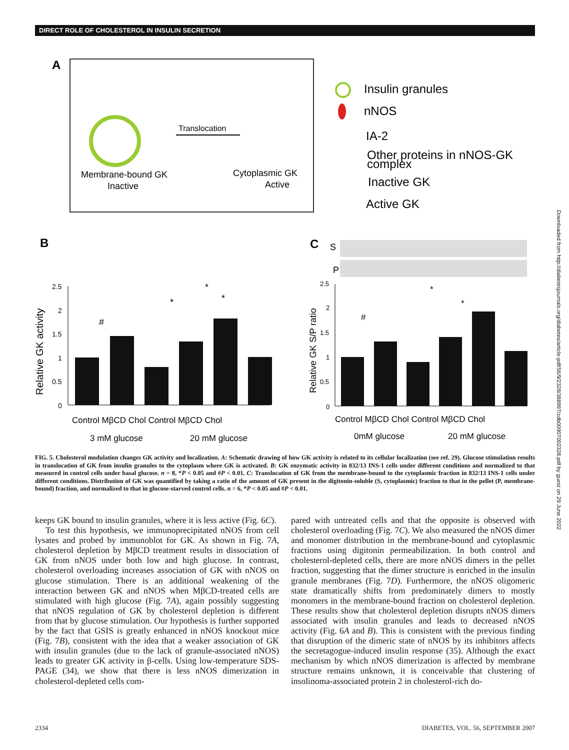DIRECT ROLE OF CHOLESTEROL IN INSULIN SECRETION
A
Translocation
Membrane-bound GK
Inactive
Cytoplasmic GK
Active
Insulin granules
nNOS
IA-2
Other proteins in nNOS-GK
complex
Inactive GK
Active GK
B
C
Relative GK activity
2.5
2
1.5
1
0.5
0
Control MβCD Chol Control MβCD Chol
3 mM glucose
20 mM glucose
#
*
*
*
S
P
Relative GK S/P ratio
2.5
2
1.5
1
0.5
0
Control MβCD Chol Control MβCD Chol
0mM glucose
20 mM glucose
#
*
*
FIG. 5. Cholesterol modulation changes GK activity and localization. A: Schematic drawing of how GK activity is related to its cellular localization (see ref. 29). Glucose stimulation results in translocation of GK from insulin granules to the cytoplasm where GK is activated. B: GK enzymatic activity in 832/13 INS-1 cells under different conditions and normalized to that measured in control cells under basal glucose. n = 8, *P < 0.05 and #P < 0.01. C: Translocation of GK from the membrane-bound to the cytoplasmic fraction in 832/13 INS-1 cells under different conditions. Distribution of GK was quantified by taking a ratio of the amount of GK present in the digitonin-soluble (S, cytoplasmic) fraction to that in the pellet (P, membrane-bound) fraction, and normalized to that in glucose-starved control cells. n = 6, *P < 0.05 and #P < 0.01.
keeps GK bound to insulin granules, where it is less active (Fig. 6C).
To test this hypothesis, we immunoprecipitated nNOS from cell lysates and probed by immunoblot for GK. As shown in Fig. 7A, cholesterol depletion by MβCD treatment results in dissociation of GK from nNOS under both low and high glucose. In contrast, cholesterol overloading increases association of GK with nNOS on glucose stimulation. There is an additional weakening of the interaction between GK and nNOS when MβCD-treated cells are stimulated with high glucose (Fig. 7A), again possibly suggesting that nNOS regulation of GK by cholesterol depletion is different from that by glucose stimulation. Our hypothesis is further supported by the fact that GSIS is greatly enhanced in nNOS knockout mice (Fig. 7B), consistent with the idea that a weaker association of GK with insulin granules (due to the lack of granule-associated nNOS) leads to greater GK activity in β-cells. Using low-temperature SDS-PAGE (34), we show that there is less nNOS dimerization in cholesterol-depleted cells com-
pared with untreated cells and that the opposite is observed with cholesterol overloading (Fig. 7C). We also measured the nNOS dimer and monomer distribution in the membrane-bound and cytoplasmic fractions using digitonin permeabilization. In both control and cholesterol-depleted cells, there are more nNOS dimers in the pellet fraction, suggesting that the dimer structure is enriched in the insulin granule membranes (Fig. 7D). Furthermore, the nNOS oligomeric state dramatically shifts from predominately dimers to mostly monomers in the membrane-bound fraction on cholesterol depletion. These results show that cholesterol depletion disrupts nNOS dimers associated with insulin granules and leads to decreased nNOS activity (Fig. 6A and B). This is consistent with the previous finding that disruption of the dimeric state of nNOS by its inhibitors affects the secretagogue-induced insulin response (35). Although the exact mechanism by which nNOS dimerization is affected by membrane structure remains unknown, it is conceivable that clustering of insolinoma-associated protein 2 in cholesterol-rich do-
2334 DIABETES, VOL. 56, SEPTEMBER 2007
Downloaded from http://diabetesjournals.org/diabetes/article-pdf/56/9/2328/388997/zdb00907002328.pdf by guest on 29 June 2022